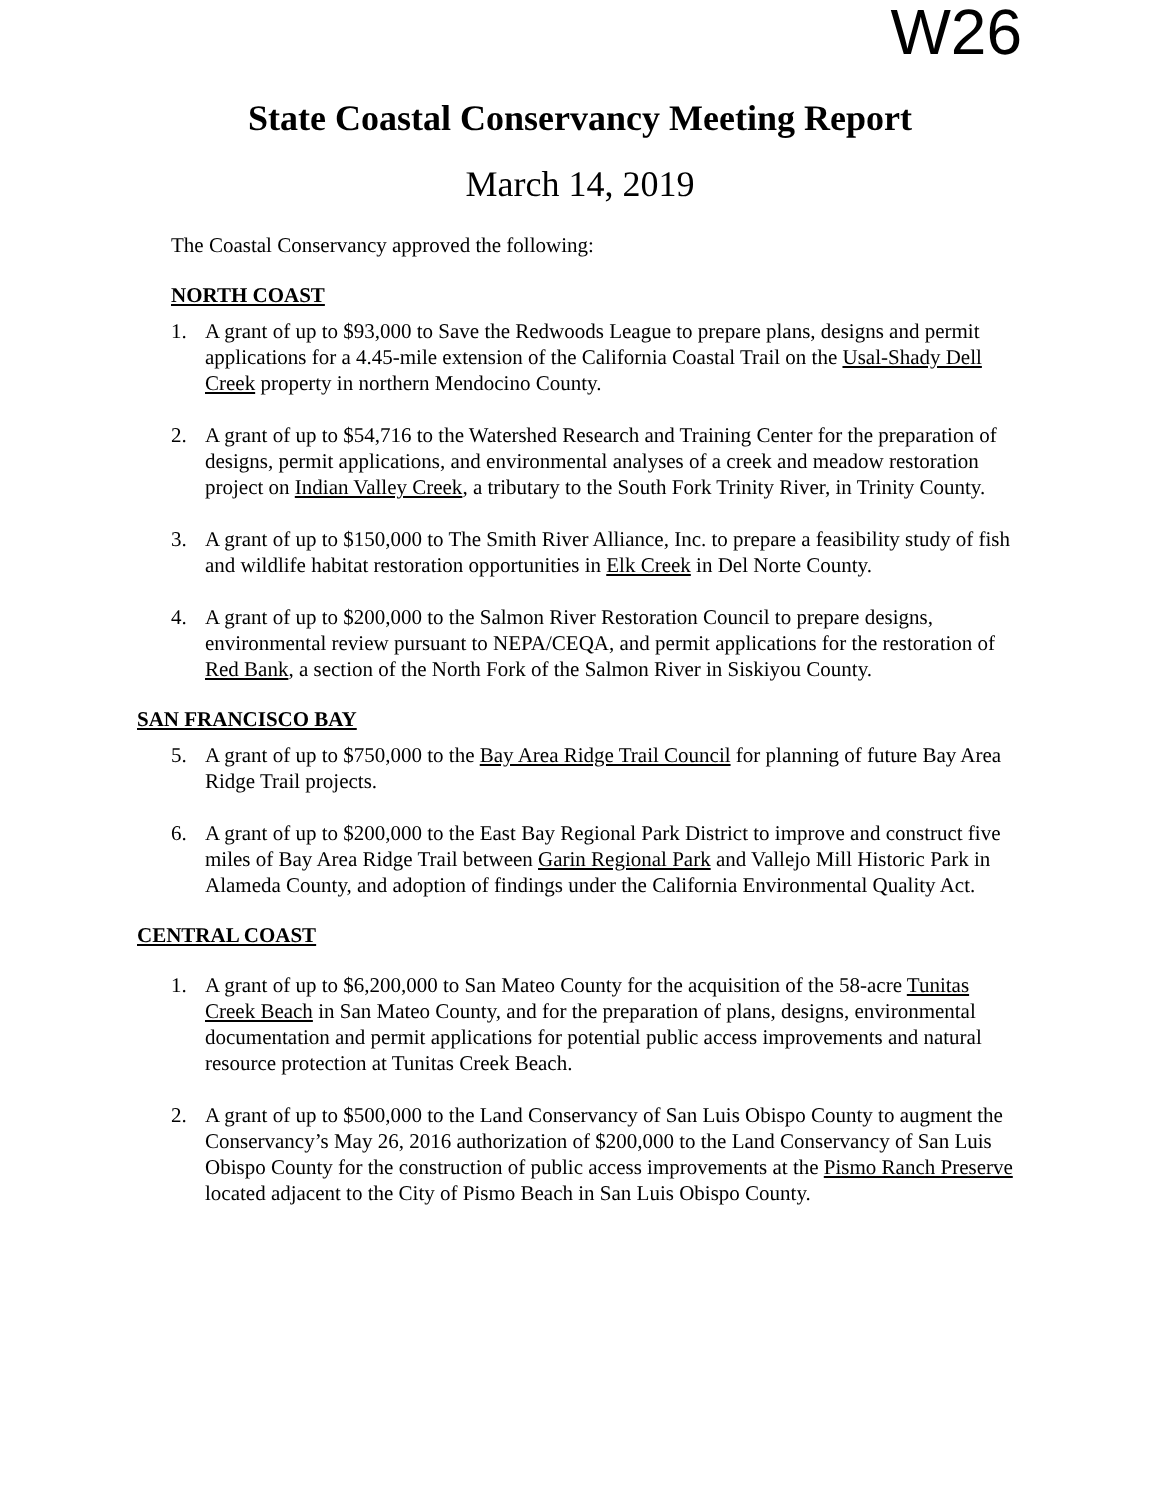W26
State Coastal Conservancy Meeting Report
March 14, 2019
The Coastal Conservancy approved the following:
NORTH COAST
1. A grant of up to $93,000 to Save the Redwoods League to prepare plans, designs and permit applications for a 4.45-mile extension of the California Coastal Trail on the Usal-Shady Dell Creek property in northern Mendocino County.
2. A grant of up to $54,716 to the Watershed Research and Training Center for the preparation of designs, permit applications, and environmental analyses of a creek and meadow restoration project on Indian Valley Creek, a tributary to the South Fork Trinity River, in Trinity County.
3. A grant of up to $150,000 to The Smith River Alliance, Inc. to prepare a feasibility study of fish and wildlife habitat restoration opportunities in Elk Creek in Del Norte County.
4. A grant of up to $200,000 to the Salmon River Restoration Council to prepare designs, environmental review pursuant to NEPA/CEQA, and permit applications for the restoration of Red Bank, a section of the North Fork of the Salmon River in Siskiyou County.
SAN FRANCISCO BAY
5. A grant of up to $750,000 to the Bay Area Ridge Trail Council for planning of future Bay Area Ridge Trail projects.
6. A grant of up to $200,000 to the East Bay Regional Park District to improve and construct five miles of Bay Area Ridge Trail between Garin Regional Park and Vallejo Mill Historic Park in Alameda County, and adoption of findings under the California Environmental Quality Act.
CENTRAL COAST
1. A grant of up to $6,200,000 to San Mateo County for the acquisition of the 58-acre Tunitas Creek Beach in San Mateo County, and for the preparation of plans, designs, environmental documentation and permit applications for potential public access improvements and natural resource protection at Tunitas Creek Beach.
2. A grant of up to $500,000 to the Land Conservancy of San Luis Obispo County to augment the Conservancy’s May 26, 2016 authorization of $200,000 to the Land Conservancy of San Luis Obispo County for the construction of public access improvements at the Pismo Ranch Preserve located adjacent to the City of Pismo Beach in San Luis Obispo County.